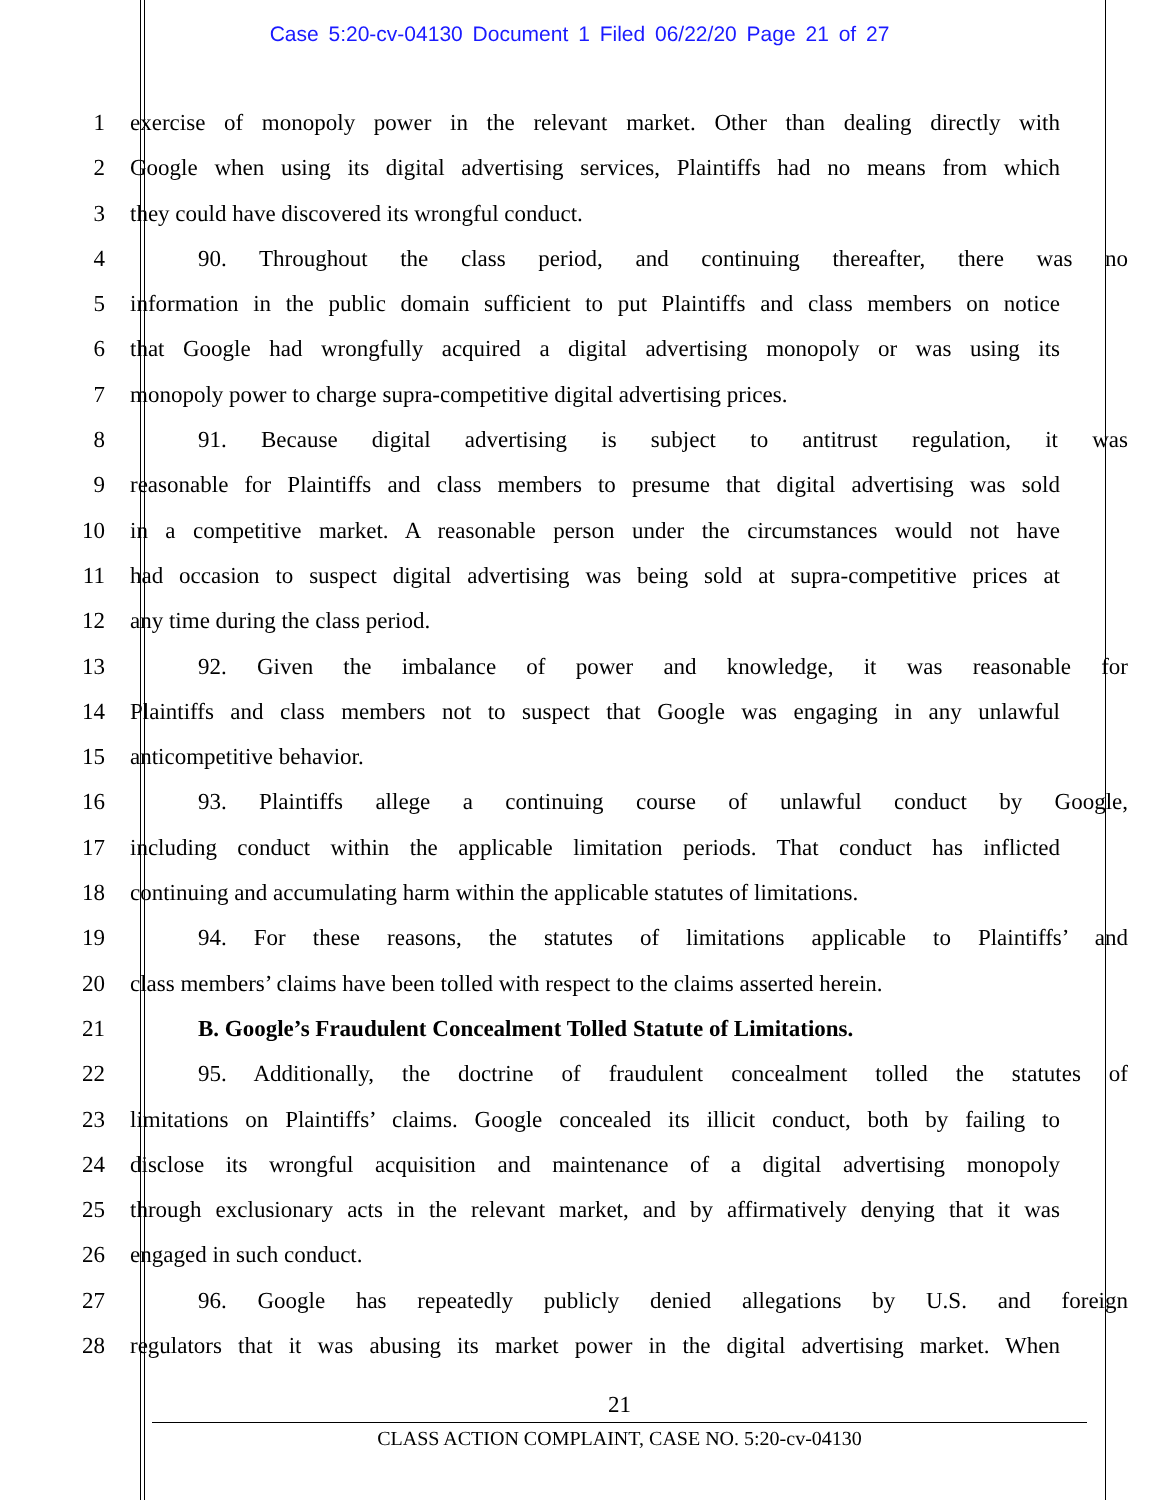Case 5:20-cv-04130 Document 1 Filed 06/22/20 Page 21 of 27
1 exercise of monopoly power in the relevant market. Other than dealing directly with
2 Google when using its digital advertising services, Plaintiffs had no means from which
3 they could have discovered its wrongful conduct.
4 90. Throughout the class period, and continuing thereafter, there was no
5 information in the public domain sufficient to put Plaintiffs and class members on notice
6 that Google had wrongfully acquired a digital advertising monopoly or was using its
7 monopoly power to charge supra-competitive digital advertising prices.
8 91. Because digital advertising is subject to antitrust regulation, it was
9 reasonable for Plaintiffs and class members to presume that digital advertising was sold
10 in a competitive market. A reasonable person under the circumstances would not have
11 had occasion to suspect digital advertising was being sold at supra-competitive prices at
12 any time during the class period.
13 92. Given the imbalance of power and knowledge, it was reasonable for
14 Plaintiffs and class members not to suspect that Google was engaging in any unlawful
15 anticompetitive behavior.
16 93. Plaintiffs allege a continuing course of unlawful conduct by Google,
17 including conduct within the applicable limitation periods. That conduct has inflicted
18 continuing and accumulating harm within the applicable statutes of limitations.
19 94. For these reasons, the statutes of limitations applicable to Plaintiffs’ and
20 class members’ claims have been tolled with respect to the claims asserted herein.
21 B. Google’s Fraudulent Concealment Tolled Statute of Limitations.
22 95. Additionally, the doctrine of fraudulent concealment tolled the statutes of
23 limitations on Plaintiffs’ claims. Google concealed its illicit conduct, both by failing to
24 disclose its wrongful acquisition and maintenance of a digital advertising monopoly
25 through exclusionary acts in the relevant market, and by affirmatively denying that it was
26 engaged in such conduct.
27 96. Google has repeatedly publicly denied allegations by U.S. and foreign
28 regulators that it was abusing its market power in the digital advertising market. When
21
CLASS ACTION COMPLAINT, CASE NO. 5:20-cv-04130